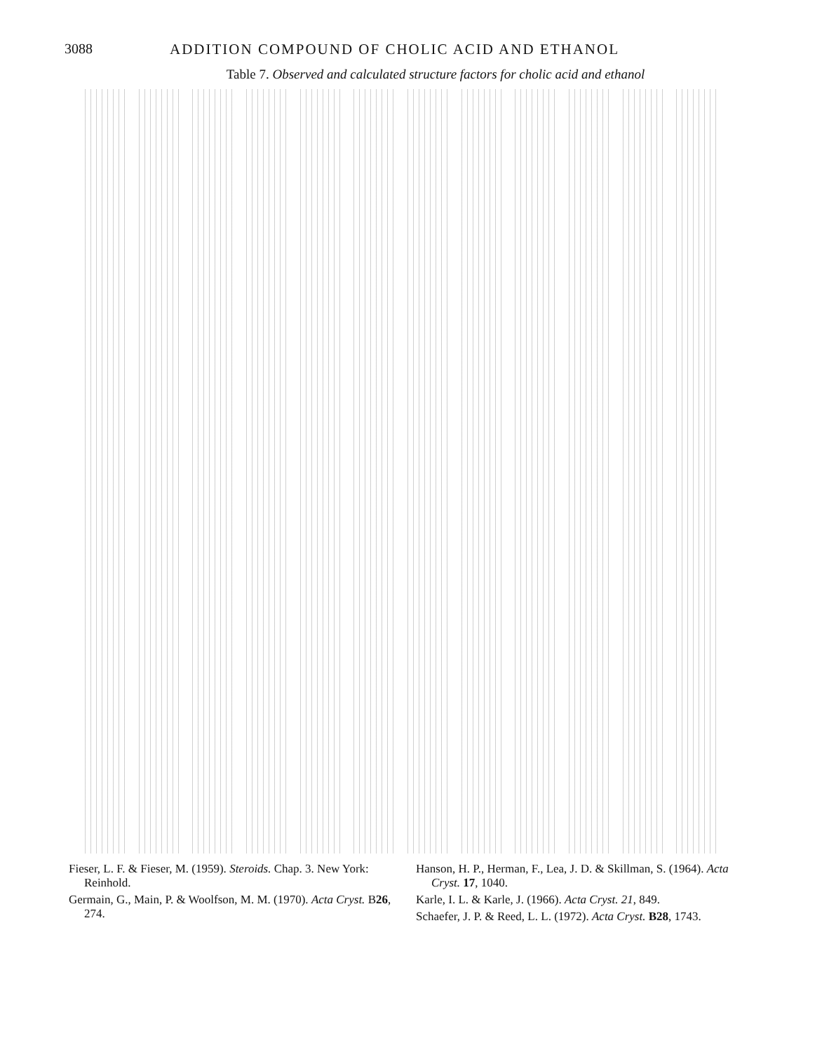3088 ADDITION COMPOUND OF CHOLIC ACID AND ETHANOL
Table 7. Observed and calculated structure factors for cholic acid and ethanol
Fieser, L. F. & Fieser, M. (1959). Steroids. Chap. 3. New York: Reinhold.
Germain, G., Main, P. & Woolfson, M. M. (1970). Acta Cryst. B26, 274.
Hanson, H. P., Herman, F., Lea, J. D. & Skillman, S. (1964). Acta Cryst. 17, 1040.
Karle, I. L. & Karle, J. (1966). Acta Cryst. 21, 849.
Schaefer, J. P. & Reed, L. L. (1972). Acta Cryst. B28, 1743.